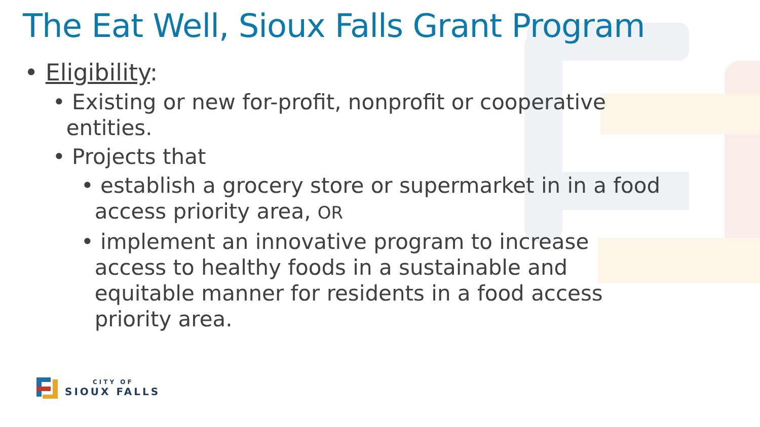The Eat Well, Sioux Falls Grant Program
• Eligibility:
• Existing or new for-profit, nonprofit or cooperative
entities.
• Projects that
• establish a grocery store or supermarket in in a food
access priority area, OR
• implement an innovative program to increase
access to healthy foods in a sustainable and
equitable manner for residents in a food access
priority area.
CITY OF
SIOUX FALLS